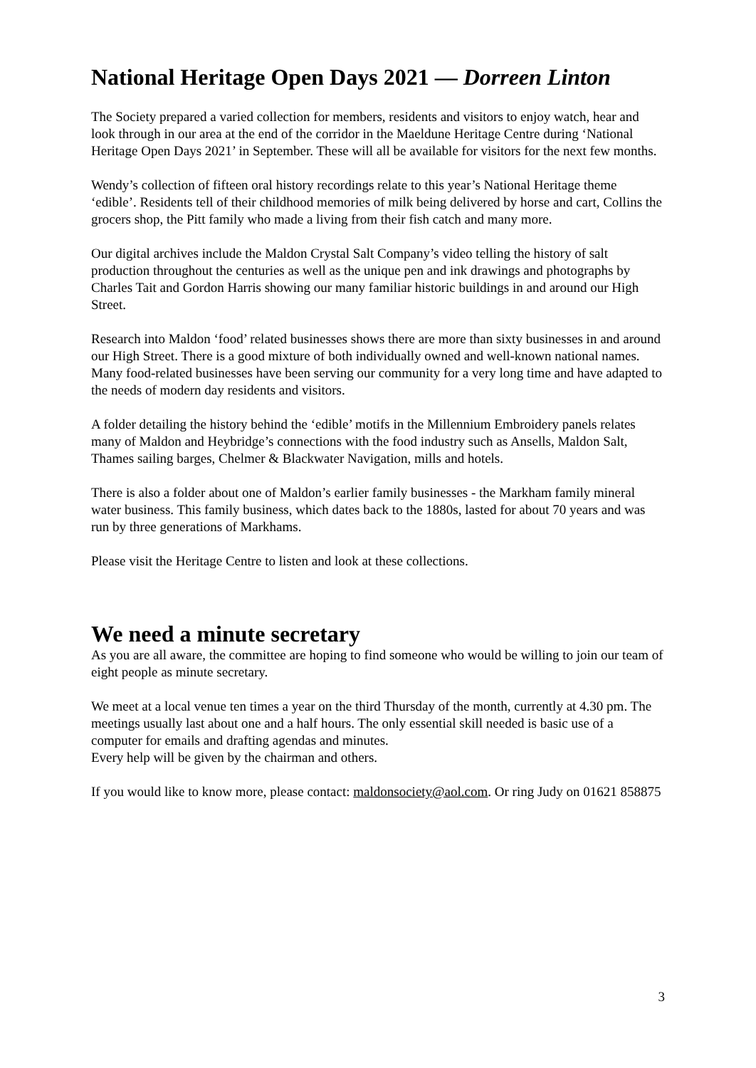National Heritage Open Days 2021 — Dorreen Linton
The Society prepared a varied collection for members, residents and visitors to enjoy watch, hear and look through in our area at the end of the corridor in the Maeldune Heritage Centre during ‘National Heritage Open Days 2021’ in September. These will all be available for visitors for the next few months.
Wendy’s collection of fifteen oral history recordings relate to this year’s National Heritage theme ‘edible’. Residents tell of their childhood memories of milk being delivered by horse and cart, Collins the grocers shop, the Pitt family who made a living from their fish catch and many more.
Our digital archives include the Maldon Crystal Salt Company’s video telling the history of salt production throughout the centuries as well as the unique pen and ink drawings and photographs by Charles Tait and Gordon Harris showing our many familiar historic buildings in and around our High Street.
Research into Maldon ‘food’ related businesses shows there are more than sixty businesses in and around our High Street. There is a good mixture of both individually owned and well-known national names. Many food-related businesses have been serving our community for a very long time and have adapted to the needs of modern day residents and visitors.
A folder detailing the history behind the ‘edible’ motifs in the Millennium Embroidery panels relates many of Maldon and Heybridge’s connections with the food industry such as Ansells, Maldon Salt, Thames sailing barges, Chelmer & Blackwater Navigation, mills and hotels.
There is also a folder about one of Maldon’s earlier family businesses - the Markham family mineral water business. This family business, which dates back to the 1880s, lasted for about 70 years and was run by three generations of Markhams.
Please visit the Heritage Centre to listen and look at these collections.
We need a minute secretary
As you are all aware, the committee are hoping to find someone who would be willing to join our team of eight people as minute secretary.
We meet at a local venue ten times a year on the third Thursday of the month, currently at 4.30 pm. The meetings usually last about one and a half hours. The only essential skill needed is basic use of a computer for emails and drafting agendas and minutes.
Every help will be given by the chairman and others.
If you would like to know more, please contact: maldonsociety@aol.com. Or ring Judy on 01621 858875
3